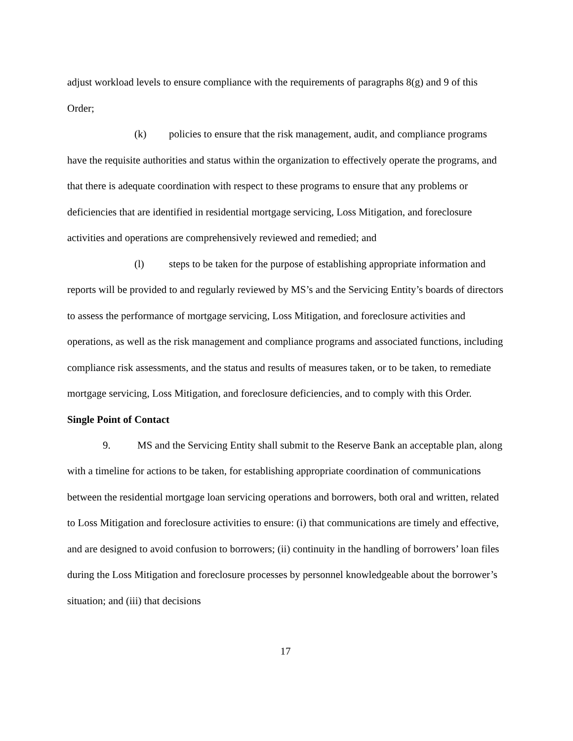adjust workload levels to ensure compliance with the requirements of paragraphs 8(g) and 9 of this Order;
(k) policies to ensure that the risk management, audit, and compliance programs have the requisite authorities and status within the organization to effectively operate the programs, and that there is adequate coordination with respect to these programs to ensure that any problems or deficiencies that are identified in residential mortgage servicing, Loss Mitigation, and foreclosure activities and operations are comprehensively reviewed and remedied; and
(l) steps to be taken for the purpose of establishing appropriate information and reports will be provided to and regularly reviewed by MS’s and the Servicing Entity’s boards of directors to assess the performance of mortgage servicing, Loss Mitigation, and foreclosure activities and operations, as well as the risk management and compliance programs and associated functions, including compliance risk assessments, and the status and results of measures taken, or to be taken, to remediate mortgage servicing, Loss Mitigation, and foreclosure deficiencies, and to comply with this Order.
Single Point of Contact
9. MS and the Servicing Entity shall submit to the Reserve Bank an acceptable plan, along with a timeline for actions to be taken, for establishing appropriate coordination of communications between the residential mortgage loan servicing operations and borrowers, both oral and written, related to Loss Mitigation and foreclosure activities to ensure: (i) that communications are timely and effective, and are designed to avoid confusion to borrowers; (ii) continuity in the handling of borrowers’ loan files during the Loss Mitigation and foreclosure processes by personnel knowledgeable about the borrower’s situation; and (iii) that decisions
17